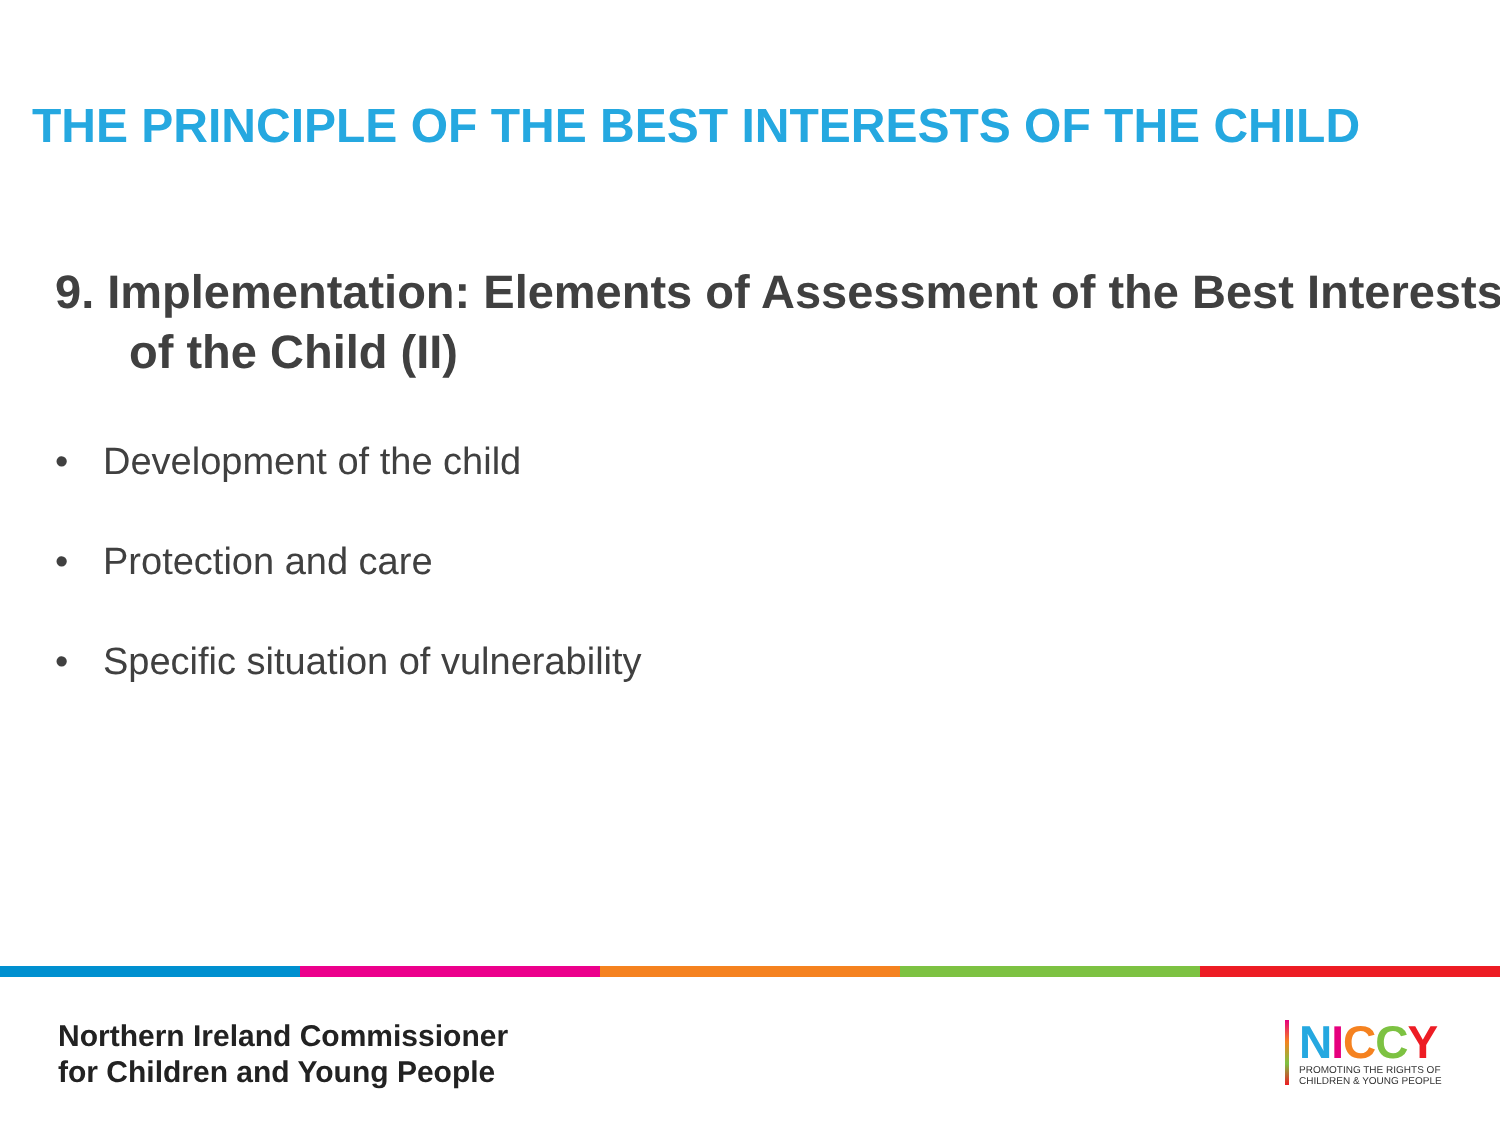THE PRINCIPLE OF THE BEST INTERESTS OF THE CHILD
9. Implementation: Elements of Assessment of the Best Interests of the Child (II)
• Development of the child
• Protection and care
• Specific situation of vulnerability
Northern Ireland Commissioner
for Children and Young People
NICCY
PROMOTING THE RIGHTS OF
CHILDREN & YOUNG PEOPLE